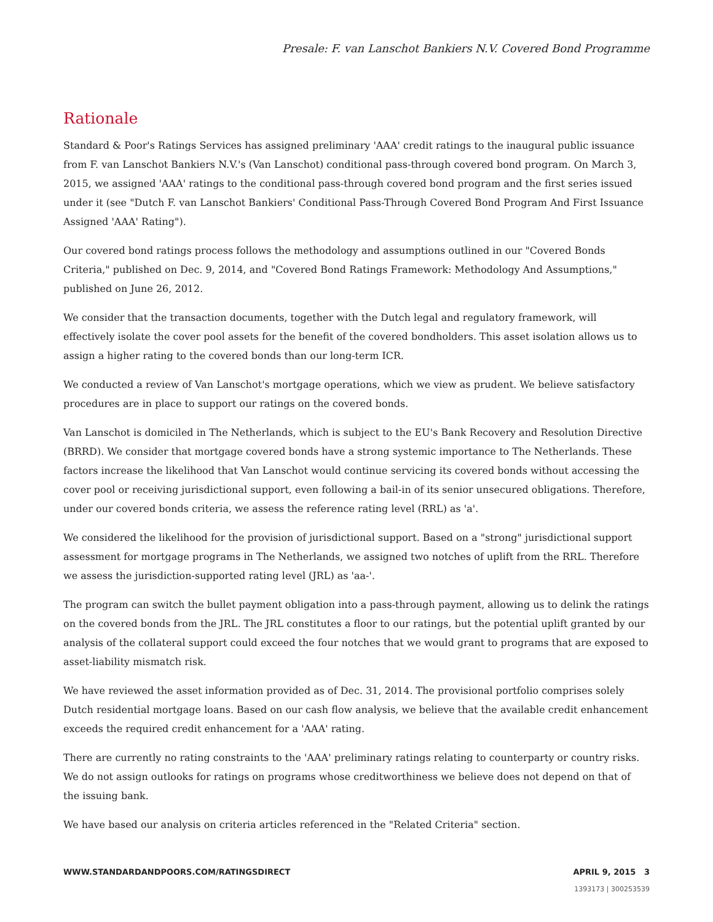Presale: F. van Lanschot Bankiers N.V. Covered Bond Programme
Rationale
Standard & Poor's Ratings Services has assigned preliminary 'AAA' credit ratings to the inaugural public issuance from F. van Lanschot Bankiers N.V.'s (Van Lanschot) conditional pass-through covered bond program. On March 3, 2015, we assigned 'AAA' ratings to the conditional pass-through covered bond program and the first series issued under it (see "Dutch F. van Lanschot Bankiers' Conditional Pass-Through Covered Bond Program And First Issuance Assigned 'AAA' Rating").
Our covered bond ratings process follows the methodology and assumptions outlined in our "Covered Bonds Criteria," published on Dec. 9, 2014, and "Covered Bond Ratings Framework: Methodology And Assumptions," published on June 26, 2012.
We consider that the transaction documents, together with the Dutch legal and regulatory framework, will effectively isolate the cover pool assets for the benefit of the covered bondholders. This asset isolation allows us to assign a higher rating to the covered bonds than our long-term ICR.
We conducted a review of Van Lanschot's mortgage operations, which we view as prudent. We believe satisfactory procedures are in place to support our ratings on the covered bonds.
Van Lanschot is domiciled in The Netherlands, which is subject to the EU's Bank Recovery and Resolution Directive (BRRD). We consider that mortgage covered bonds have a strong systemic importance to The Netherlands. These factors increase the likelihood that Van Lanschot would continue servicing its covered bonds without accessing the cover pool or receiving jurisdictional support, even following a bail-in of its senior unsecured obligations. Therefore, under our covered bonds criteria, we assess the reference rating level (RRL) as 'a'.
We considered the likelihood for the provision of jurisdictional support. Based on a "strong" jurisdictional support assessment for mortgage programs in The Netherlands, we assigned two notches of uplift from the RRL. Therefore we assess the jurisdiction-supported rating level (JRL) as 'aa-'.
The program can switch the bullet payment obligation into a pass-through payment, allowing us to delink the ratings on the covered bonds from the JRL. The JRL constitutes a floor to our ratings, but the potential uplift granted by our analysis of the collateral support could exceed the four notches that we would grant to programs that are exposed to asset-liability mismatch risk.
We have reviewed the asset information provided as of Dec. 31, 2014. The provisional portfolio comprises solely Dutch residential mortgage loans. Based on our cash flow analysis, we believe that the available credit enhancement exceeds the required credit enhancement for a 'AAA' rating.
There are currently no rating constraints to the 'AAA' preliminary ratings relating to counterparty or country risks. We do not assign outlooks for ratings on programs whose creditworthiness we believe does not depend on that of the issuing bank.
We have based our analysis on criteria articles referenced in the "Related Criteria" section.
WWW.STANDARDANDPOORS.COM/RATINGSDIRECT APRIL 9, 2015 3
1393173 | 300253539